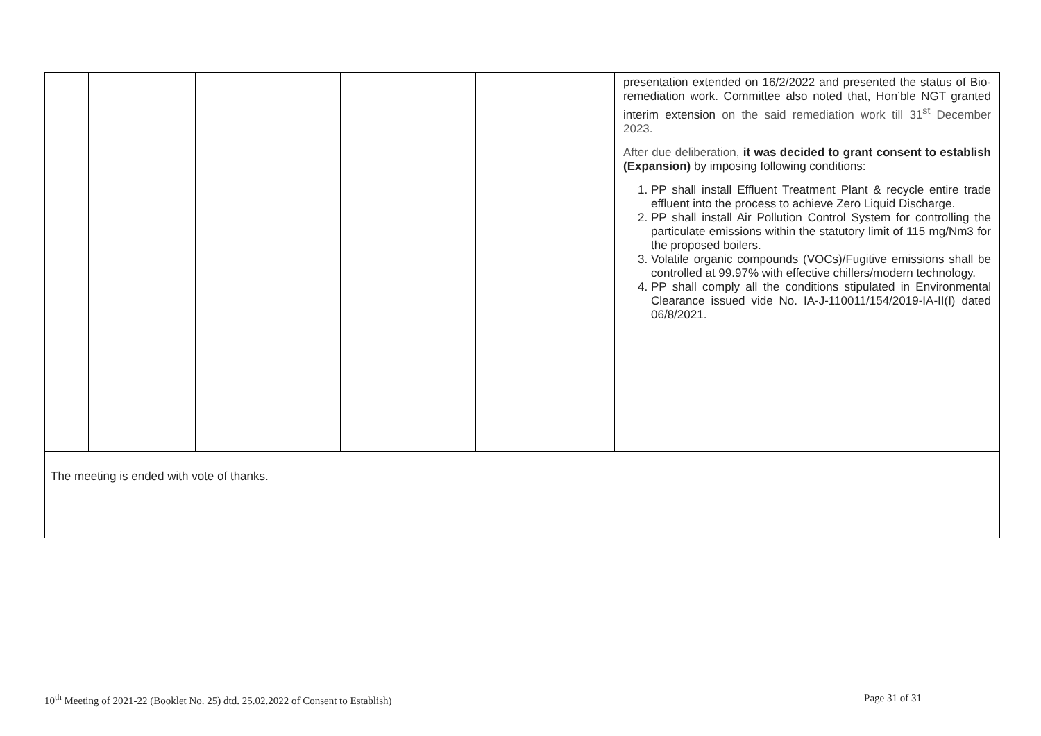| | | | | | presentation extended on 16/2/2022 and presented the status of Bio-remediation work. Committee also noted that, Hon’ble NGT granted interim extension on the said remediation work till 31<sup>st</sup> December 2023. After due deliberation, it was decided to grant consent to establish (Expansion) by imposing following conditions: 1. PP shall install Effluent Treatment Plant & recycle entire trade effluent into the process to achieve Zero Liquid Discharge. 2. PP shall install Air Pollution Control System for controlling the particulate emissions within the statutory limit of 115 mg/Nm3 for the proposed boilers. 3. Volatile organic compounds (VOCs)/Fugitive emissions shall be controlled at 99.97% with effective chillers/modern technology. 4. PP shall comply all the conditions stipulated in Environmental Clearance issued vide No. IA-J-110011/154/2019-IA-II(I) dated 06/8/2021. |
| The meeting is ended with vote of thanks. | | | | | |
10<sup>th</sup> Meeting of 2021-22 (Booklet No. 25) dtd. 25.02.2022 of Consent to Establish) Page 31 of 31